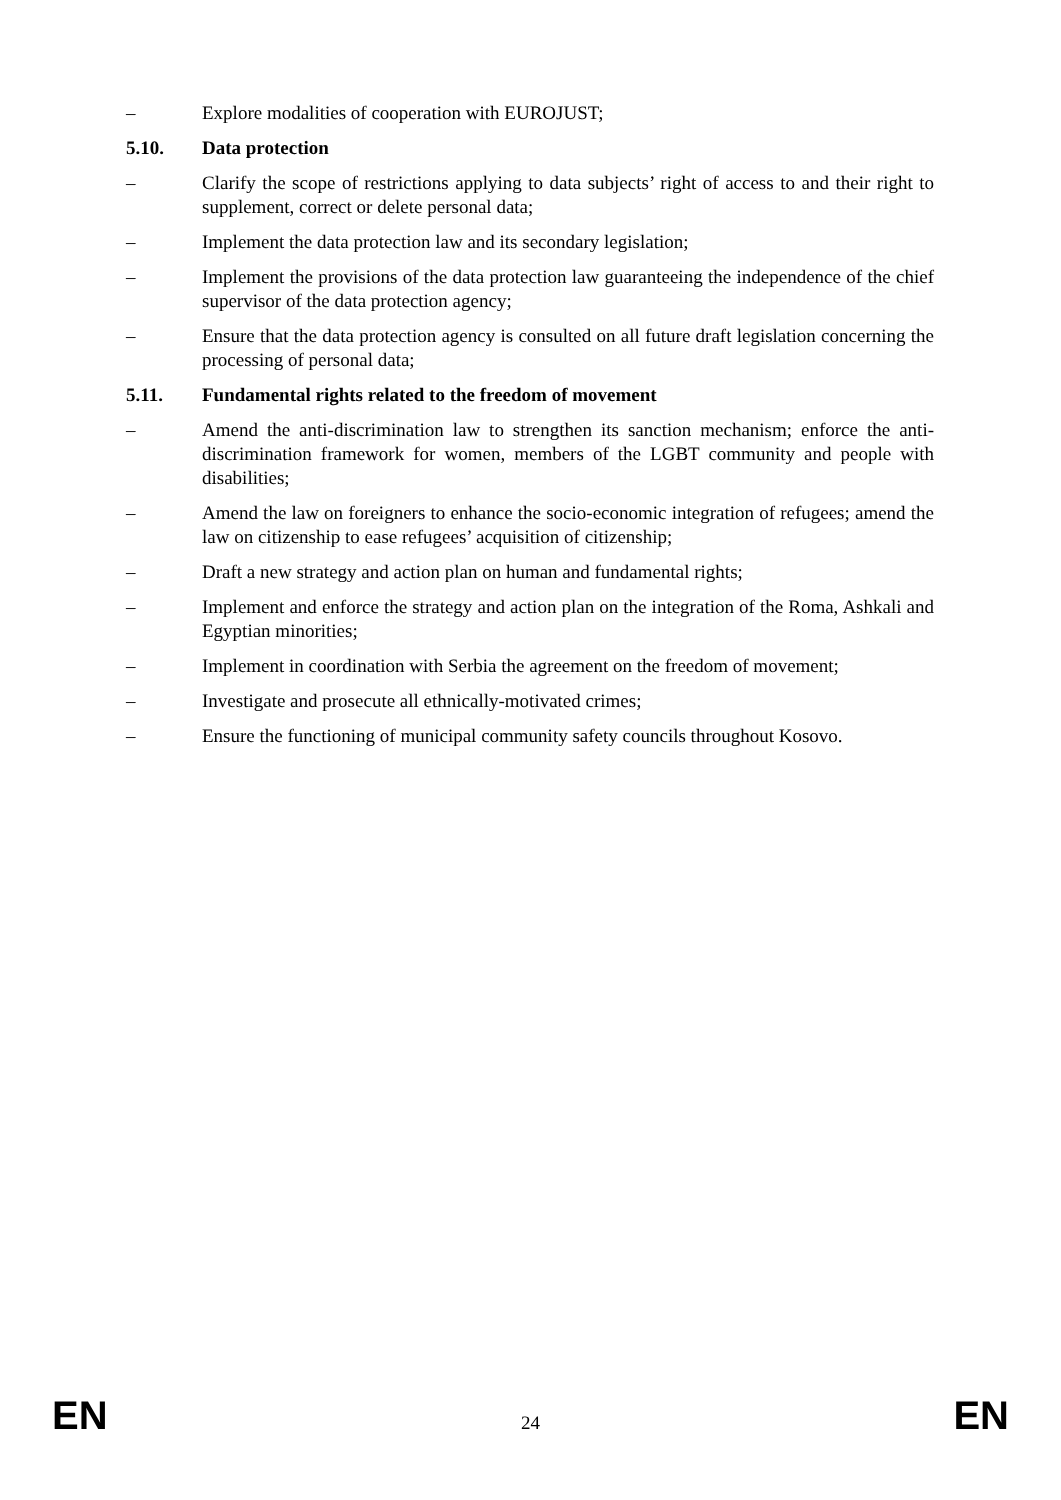– Explore modalities of cooperation with EUROJUST;
5.10. Data protection
– Clarify the scope of restrictions applying to data subjects’ right of access to and their right to supplement, correct or delete personal data;
– Implement the data protection law and its secondary legislation;
– Implement the provisions of the data protection law guaranteeing the independence of the chief supervisor of the data protection agency;
– Ensure that the data protection agency is consulted on all future draft legislation concerning the processing of personal data;
5.11. Fundamental rights related to the freedom of movement
– Amend the anti-discrimination law to strengthen its sanction mechanism; enforce the anti-discrimination framework for women, members of the LGBT community and people with disabilities;
– Amend the law on foreigners to enhance the socio-economic integration of refugees; amend the law on citizenship to ease refugees’ acquisition of citizenship;
– Draft a new strategy and action plan on human and fundamental rights;
– Implement and enforce the strategy and action plan on the integration of the Roma, Ashkali and Egyptian minorities;
– Implement in coordination with Serbia the agreement on the freedom of movement;
– Investigate and prosecute all ethnically-motivated crimes;
– Ensure the functioning of municipal community safety councils throughout Kosovo.
EN 24 EN